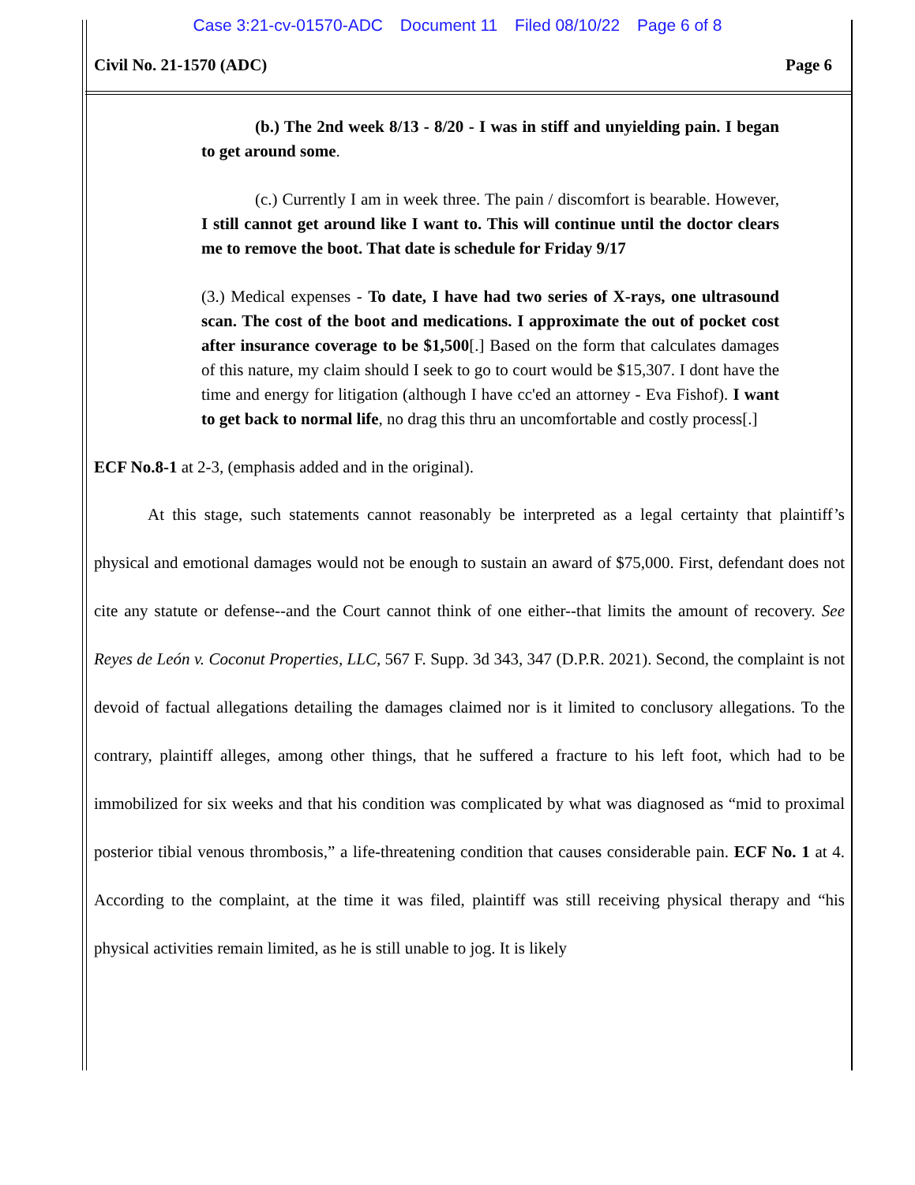Case 3:21-cv-01570-ADC Document 11 Filed 08/10/22 Page 6 of 8
Civil No. 21-1570 (ADC) Page 6
(b.) The 2nd week 8/13 - 8/20 - I was in stiff and unyielding pain. I began to get around some.
(c.) Currently I am in week three. The pain / discomfort is bearable. However, I still cannot get around like I want to. This will continue until the doctor clears me to remove the boot. That date is schedule for Friday 9/17
(3.) Medical expenses - To date, I have had two series of X-rays, one ultrasound scan. The cost of the boot and medications. I approximate the out of pocket cost after insurance coverage to be $1,500[.] Based on the form that calculates damages of this nature, my claim should I seek to go to court would be $15,307. I dont have the time and energy for litigation (although I have cc'ed an attorney - Eva Fishof). I want to get back to normal life, no drag this thru an uncomfortable and costly process[.]
ECF No.8-1 at 2-3, (emphasis added and in the original).
At this stage, such statements cannot reasonably be interpreted as a legal certainty that plaintiff’s physical and emotional damages would not be enough to sustain an award of $75,000. First, defendant does not cite any statute or defense--and the Court cannot think of one either--that limits the amount of recovery. See Reyes de León v. Coconut Properties, LLC, 567 F. Supp. 3d 343, 347 (D.P.R. 2021). Second, the complaint is not devoid of factual allegations detailing the damages claimed nor is it limited to conclusory allegations. To the contrary, plaintiff alleges, among other things, that he suffered a fracture to his left foot, which had to be immobilized for six weeks and that his condition was complicated by what was diagnosed as “mid to proximal posterior tibial venous thrombosis,” a life-threatening condition that causes considerable pain. ECF No. 1 at 4. According to the complaint, at the time it was filed, plaintiff was still receiving physical therapy and “his physical activities remain limited, as he is still unable to jog. It is likely